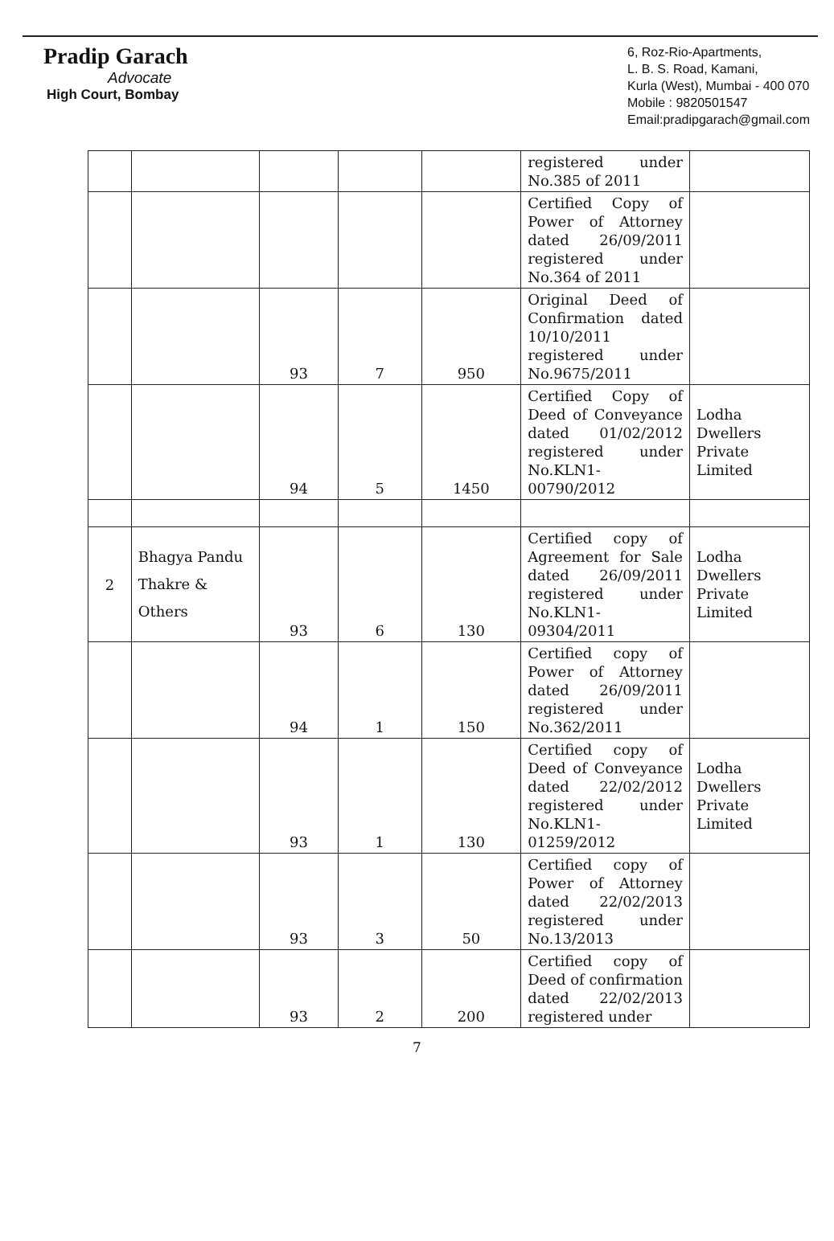Pradip Garach
Advocate
High Court, Bombay
6, Roz-Rio-Apartments,
L. B. S. Road, Kamani,
Kurla (West), Mumbai - 400 070
Mobile : 9820501547
Email:pradipgarach@gmail.com
| | | | | | registered under No.385 of 2011 | |
| | | | | | Certified Copy of Power of Attorney dated 26/09/2011 registered under No.364 of 2011 | |
| | | 93 | 7 | 950 | Original Deed of Confirmation dated 10/10/2011 registered under No.9675/2011 | |
| | | 94 | 5 | 1450 | Certified Copy of Deed of Conveyance dated 01/02/2012 registered under No.KLN1-00790/2012 | Lodha Dwellers Private Limited |
| 2 | Bhagya Pandu Thakre & Others | 93 | 6 | 130 | Certified copy of Agreement for Sale dated 26/09/2011 registered under No.KLN1-09304/2011 | Lodha Dwellers Private Limited |
| | | 94 | 1 | 150 | Certified copy of Power of Attorney dated 26/09/2011 registered under No.362/2011 | |
| | | 93 | 1 | 130 | Certified copy of Deed of Conveyance dated 22/02/2012 registered under No.KLN1-01259/2012 | Lodha Dwellers Private Limited |
| | | 93 | 3 | 50 | Certified copy of Power of Attorney dated 22/02/2013 registered under No.13/2013 | |
| | | 93 | 2 | 200 | Certified copy of Deed of confirmation dated 22/02/2013 registered under | |
7